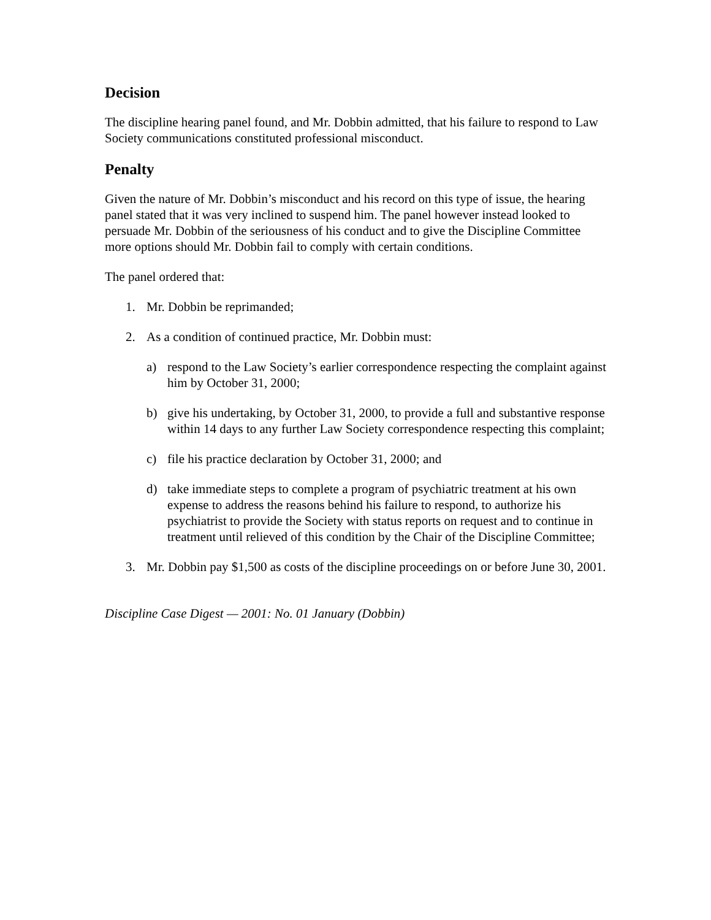Decision
The discipline hearing panel found, and Mr. Dobbin admitted, that his failure to respond to Law Society communications constituted professional misconduct.
Penalty
Given the nature of Mr. Dobbin’s misconduct and his record on this type of issue, the hearing panel stated that it was very inclined to suspend him. The panel however instead looked to persuade Mr. Dobbin of the seriousness of his conduct and to give the Discipline Committee more options should Mr. Dobbin fail to comply with certain conditions.
The panel ordered that:
1. Mr. Dobbin be reprimanded;
2. As a condition of continued practice, Mr. Dobbin must:
a) respond to the Law Society’s earlier correspondence respecting the complaint against him by October 31, 2000;
b) give his undertaking, by October 31, 2000, to provide a full and substantive response within 14 days to any further Law Society correspondence respecting this complaint;
c) file his practice declaration by October 31, 2000; and
d) take immediate steps to complete a program of psychiatric treatment at his own expense to address the reasons behind his failure to respond, to authorize his psychiatrist to provide the Society with status reports on request and to continue in treatment until relieved of this condition by the Chair of the Discipline Committee;
3. Mr. Dobbin pay $1,500 as costs of the discipline proceedings on or before June 30, 2001.
Discipline Case Digest — 2001: No. 01 January (Dobbin)